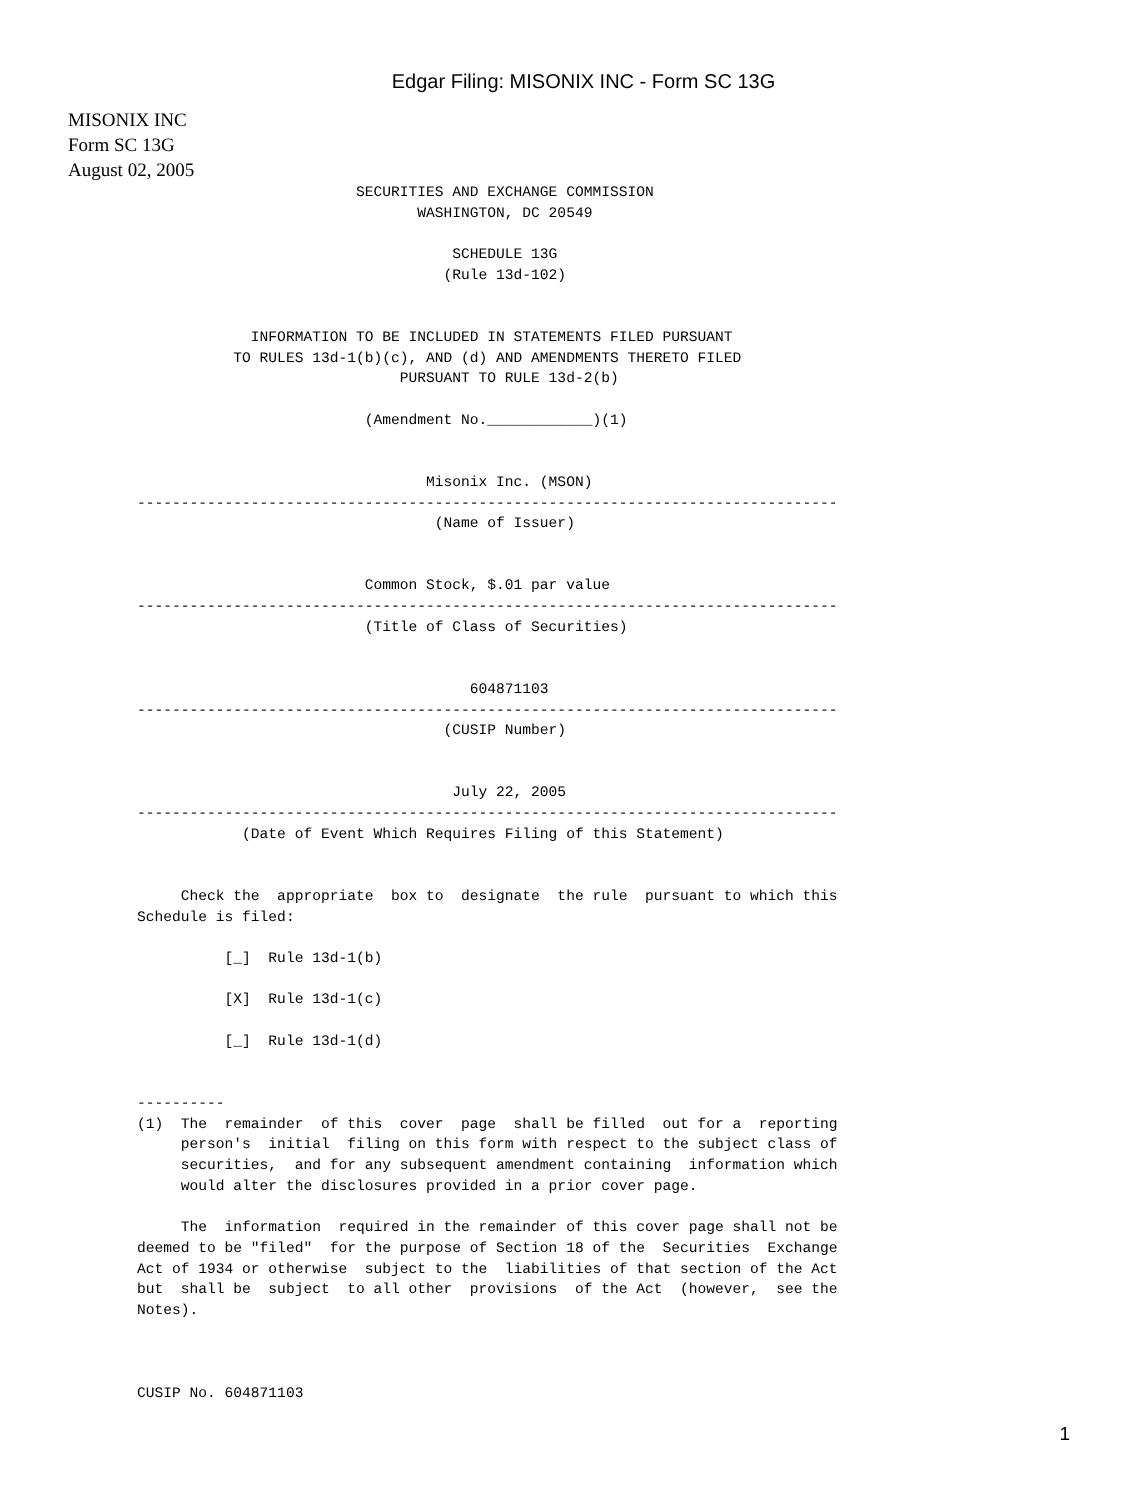Edgar Filing: MISONIX INC - Form SC 13G
MISONIX INC
Form SC 13G
August 02, 2005
                         SECURITIES AND EXCHANGE COMMISSION
                                WASHINGTON, DC 20549

                                    SCHEDULE 13G
                                   (Rule 13d-102)


             INFORMATION TO BE INCLUDED IN STATEMENTS FILED PURSUANT
           TO RULES 13d-1(b)(c), AND (d) AND AMENDMENTS THERETO FILED
                              PURSUANT TO RULE 13d-2(b)

                          (Amendment No.____________)(1)


                                 Misonix Inc. (MSON)
--------------------------------------------------------------------------------
                                  (Name of Issuer)


                          Common Stock, $.01 par value
--------------------------------------------------------------------------------
                          (Title of Class of Securities)


                                      604871103
--------------------------------------------------------------------------------
                                   (CUSIP Number)


                                    July 22, 2005
--------------------------------------------------------------------------------
            (Date of Event Which Requires Filing of this Statement)


     Check the  appropriate  box to  designate  the rule  pursuant to which this
Schedule is filed:

          [_]  Rule 13d-1(b)

          [X]  Rule 13d-1(c)

          [_]  Rule 13d-1(d)


----------
(1)  The  remainder  of this  cover  page  shall be filled  out for a  reporting
     person's  initial  filing on this form with respect to the subject class of
     securities,  and for any subsequent amendment containing  information which
     would alter the disclosures provided in a prior cover page.

     The  information  required in the remainder of this cover page shall not be
deemed to be "filed"  for the purpose of Section 18 of the  Securities  Exchange
Act of 1934 or otherwise  subject to the  liabilities of that section of the Act
but  shall be  subject  to all other  provisions  of the Act  (however,  see the
Notes).



CUSIP No. 604871103
1